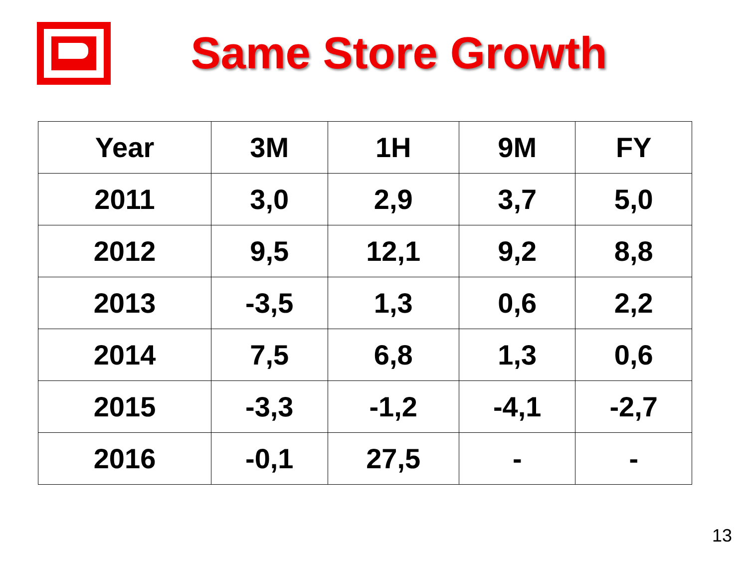Same Store Growth
| Year | 3M | 1H | 9M | FY |
| --- | --- | --- | --- | --- |
| 2011 | 3,0 | 2,9 | 3,7 | 5,0 |
| 2012 | 9,5 | 12,1 | 9,2 | 8,8 |
| 2013 | -3,5 | 1,3 | 0,6 | 2,2 |
| 2014 | 7,5 | 6,8 | 1,3 | 0,6 |
| 2015 | -3,3 | -1,2 | -4,1 | -2,7 |
| 2016 | -0,1 | 27,5 | - | - |
13